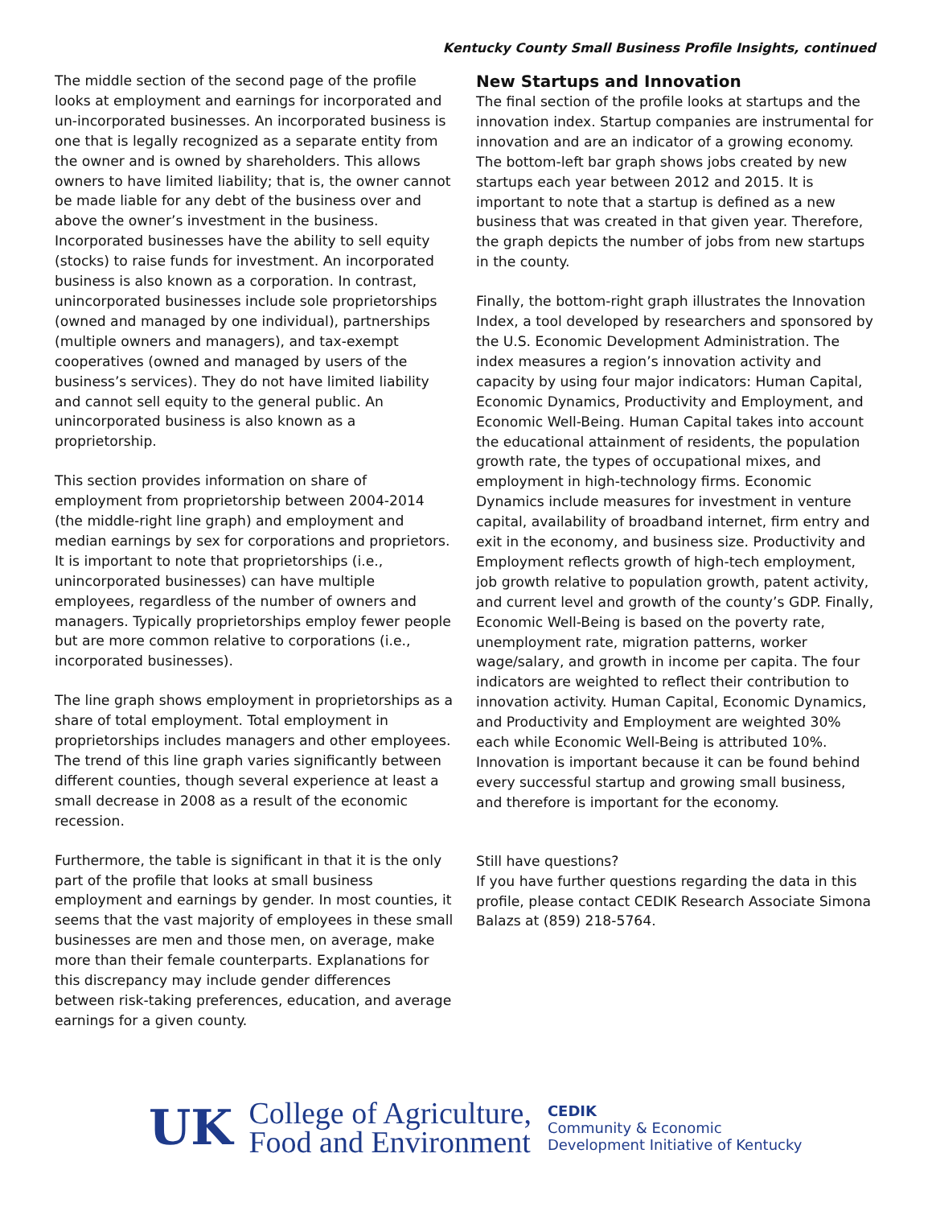Kentucky County Small Business Profile Insights, continued
The middle section of the second page of the profile looks at employment and earnings for incorporated and un-incorporated businesses. An incorporated business is one that is legally recognized as a separate entity from the owner and is owned by shareholders. This allows owners to have limited liability; that is, the owner cannot be made liable for any debt of the business over and above the owner’s investment in the business. Incorporated businesses have the ability to sell equity (stocks) to raise funds for investment. An incorporated business is also known as a corporation. In contrast, unincorporated businesses include sole proprietorships (owned and managed by one individual), partnerships (multiple owners and managers), and tax-exempt cooperatives (owned and managed by users of the business’s services). They do not have limited liability and cannot sell equity to the general public. An unincorporated business is also known as a proprietorship.
This section provides information on share of employment from proprietorship between 2004-2014 (the middle-right line graph) and employment and median earnings by sex for corporations and proprietors. It is important to note that proprietorships (i.e., unincorporated businesses) can have multiple employees, regardless of the number of owners and managers. Typically proprietorships employ fewer people but are more common relative to corporations (i.e., incorporated businesses).
The line graph shows employment in proprietorships as a share of total employment. Total employment in proprietorships includes managers and other employees. The trend of this line graph varies significantly between different counties, though several experience at least a small decrease in 2008 as a result of the economic recession.
Furthermore, the table is significant in that it is the only part of the profile that looks at small business employment and earnings by gender. In most counties, it seems that the vast majority of employees in these small businesses are men and those men, on average, make more than their female counterparts. Explanations for this discrepancy may include gender differences between risk-taking preferences, education, and average earnings for a given county.
New Startups and Innovation
The final section of the profile looks at startups and the innovation index. Startup companies are instrumental for innovation and are an indicator of a growing economy. The bottom-left bar graph shows jobs created by new startups each year between 2012 and 2015. It is important to note that a startup is defined as a new business that was created in that given year. Therefore, the graph depicts the number of jobs from new startups in the county.
Finally, the bottom-right graph illustrates the Innovation Index, a tool developed by researchers and sponsored by the U.S. Economic Development Administration. The index measures a region’s innovation activity and capacity by using four major indicators: Human Capital, Economic Dynamics, Productivity and Employment, and Economic Well-Being. Human Capital takes into account the educational attainment of residents, the population growth rate, the types of occupational mixes, and employment in high-technology firms. Economic Dynamics include measures for investment in venture capital, availability of broadband internet, firm entry and exit in the economy, and business size. Productivity and Employment reflects growth of high-tech employment, job growth relative to population growth, patent activity, and current level and growth of the county’s GDP. Finally, Economic Well-Being is based on the poverty rate, unemployment rate, migration patterns, worker wage/salary, and growth in income per capita. The four indicators are weighted to reflect their contribution to innovation activity. Human Capital, Economic Dynamics, and Productivity and Employment are weighted 30% each while Economic Well-Being is attributed 10%. Innovation is important because it can be found behind every successful startup and growing small business, and therefore is important for the economy.
Still have questions?
If you have further questions regarding the data in this profile, please contact CEDIK Research Associate Simona Balazs at (859) 218-5764.
UK
College of Agriculture,
Food and Environment
CEDIK
Community & Economic
Development Initiative of Kentucky